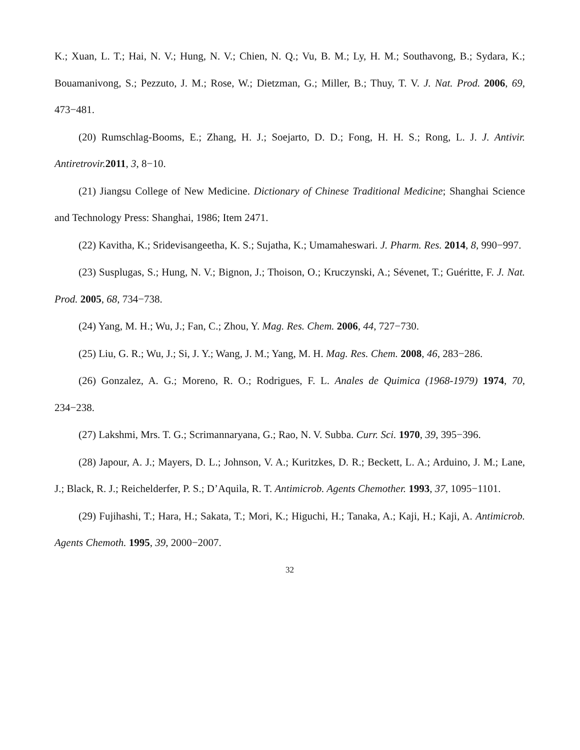K.; Xuan, L. T.; Hai, N. V.; Hung, N. V.; Chien, N. Q.; Vu, B. M.; Ly, H. M.; Southavong, B.; Sydara, K.; Bouamanivong, S.; Pezzuto, J. M.; Rose, W.; Dietzman, G.; Miller, B.; Thuy, T. V. J. Nat. Prod. 2006, 69, 473−481.
(20) Rumschlag-Booms, E.; Zhang, H. J.; Soejarto, D. D.; Fong, H. H. S.; Rong, L. J. J. Antivir. Antiretrovir. 2011, 3, 8−10.
(21) Jiangsu College of New Medicine. Dictionary of Chinese Traditional Medicine; Shanghai Science and Technology Press: Shanghai, 1986; Item 2471.
(22) Kavitha, K.; Sridevisangeetha, K. S.; Sujatha, K.; Umamaheswari. J. Pharm. Res. 2014, 8, 990−997.
(23) Susplugas, S.; Hung, N. V.; Bignon, J.; Thoison, O.; Kruczynski, A.; Sévenet, T.; Guéritte, F. J. Nat. Prod. 2005, 68, 734−738.
(24) Yang, M. H.; Wu, J.; Fan, C.; Zhou, Y. Mag. Res. Chem. 2006, 44, 727−730.
(25) Liu, G. R.; Wu, J.; Si, J. Y.; Wang, J. M.; Yang, M. H. Mag. Res. Chem. 2008, 46, 283−286.
(26) Gonzalez, A. G.; Moreno, R. O.; Rodrigues, F. L. Anales de Quimica (1968-1979) 1974, 70, 234−238.
(27) Lakshmi, Mrs. T. G.; Scrimannaryana, G.; Rao, N. V. Subba. Curr. Sci. 1970, 39, 395−396.
(28) Japour, A. J.; Mayers, D. L.; Johnson, V. A.; Kuritzkes, D. R.; Beckett, L. A.; Arduino, J. M.; Lane, J.; Black, R. J.; Reichelderfer, P. S.; D’Aquila, R. T. Antimicrob. Agents Chemother. 1993, 37, 1095−1101.
(29) Fujihashi, T.; Hara, H.; Sakata, T.; Mori, K.; Higuchi, H.; Tanaka, A.; Kaji, H.; Kaji, A. Antimicrob. Agents Chemoth. 1995, 39, 2000−2007.
32